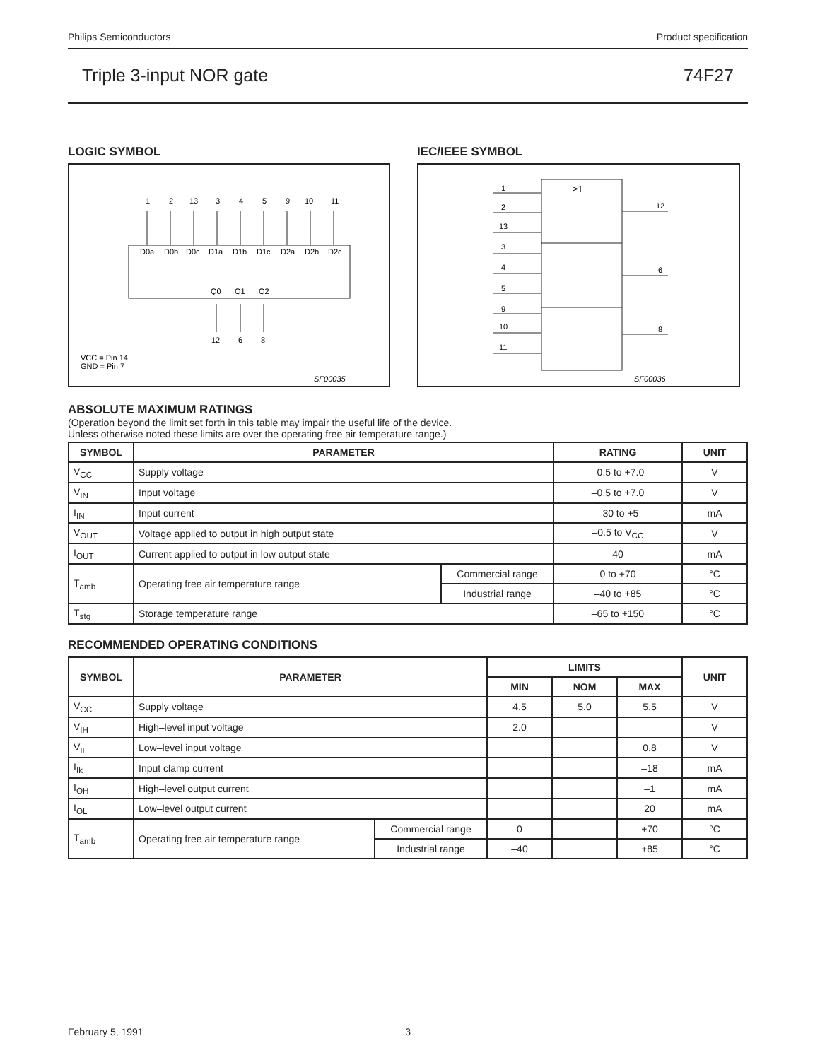Philips Semiconductors Product specification
Triple 3-input NOR gate 74F27
LOGIC SYMBOL
1
2
13
3
4
5
9
10
11
D0a
D0b
D0c
D1a
D1b
D1c
D2a
D2b
D2c
Q0
Q1
Q2
12
6
8
VCC = Pin 14
GND = Pin 7
SF00035
IEC/IEEE SYMBOL
≥1
1
2
13
3
4
5
9
10
11
12
6
8
SF00036
ABSOLUTE MAXIMUM RATINGS
(Operation beyond the limit set forth in this table may impair the useful life of the device.
Unless otherwise noted these limits are over the operating free air temperature range.)
| SYMBOL | PARAMETER | | RATING | UNIT |
| --- | --- | --- | --- | --- |
| V<sub>CC</sub> | Supply voltage | | –0.5 to +7.0 | V |
| V<sub>IN</sub> | Input voltage | | –0.5 to +7.0 | V |
| I<sub>IN</sub> | Input current | | –30 to +5 | mA |
| V<sub>OUT</sub> | Voltage applied to output in high output state | | –0.5 to V<sub>CC</sub> | V |
| I<sub>OUT</sub> | Current applied to output in low output state | | 40 | mA |
| T<sub>amb</sub> | Operating free air temperature range | Commercial range | 0 to +70 | °C |
| | | Industrial range | –40 to +85 | °C |
| T<sub>stg</sub> | Storage temperature range | | –65 to +150 | °C |
RECOMMENDED OPERATING CONDITIONS
| SYMBOL | PARAMETER | | LIMITS | | | UNIT |
| --- | --- | --- | --- | --- | --- | --- |
| | | | MIN | NOM | MAX | |
| V<sub>CC</sub> | Supply voltage | | 4.5 | 5.0 | 5.5 | V |
| V<sub>IH</sub> | High–level input voltage | | 2.0 | | | V |
| V<sub>IL</sub> | Low–level input voltage | | | | 0.8 | V |
| I<sub>Ik</sub> | Input clamp current | | | | –18 | mA |
| I<sub>OH</sub> | High–level output current | | | | –1 | mA |
| I<sub>OL</sub> | Low–level output current | | | | 20 | mA |
| T<sub>amb</sub> | Operating free air temperature range | Commercial range | 0 | | +70 | °C |
| | | Industrial range | –40 | | +85 | °C |
February 5, 1991 3